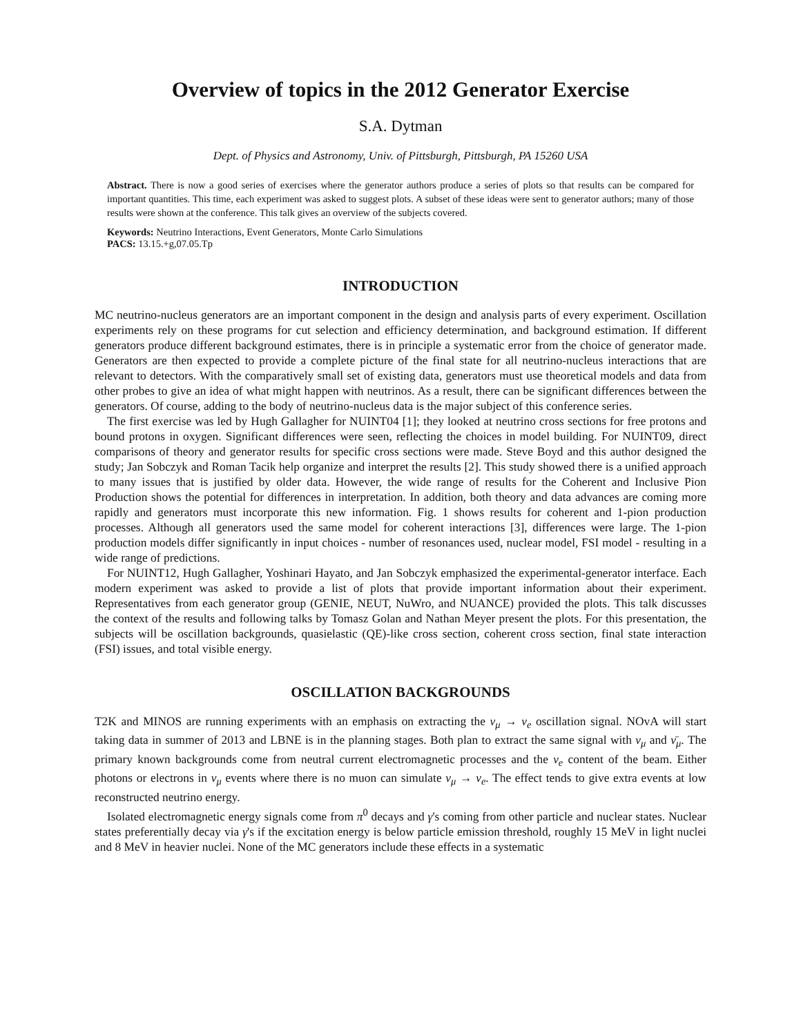Overview of topics in the 2012 Generator Exercise
S.A. Dytman
Dept. of Physics and Astronomy, Univ. of Pittsburgh, Pittsburgh, PA 15260 USA
Abstract. There is now a good series of exercises where the generator authors produce a series of plots so that results can be compared for important quantities. This time, each experiment was asked to suggest plots. A subset of these ideas were sent to generator authors; many of those results were shown at the conference. This talk gives an overview of the subjects covered.
Keywords: Neutrino Interactions, Event Generators, Monte Carlo Simulations
PACS: 13.15.+g,07.05.Tp
INTRODUCTION
MC neutrino-nucleus generators are an important component in the design and analysis parts of every experiment. Oscillation experiments rely on these programs for cut selection and efficiency determination, and background estimation. If different generators produce different background estimates, there is in principle a systematic error from the choice of generator made. Generators are then expected to provide a complete picture of the final state for all neutrino-nucleus interactions that are relevant to detectors. With the comparatively small set of existing data, generators must use theoretical models and data from other probes to give an idea of what might happen with neutrinos. As a result, there can be significant differences between the generators. Of course, adding to the body of neutrino-nucleus data is the major subject of this conference series.
The first exercise was led by Hugh Gallagher for NUINT04 [1]; they looked at neutrino cross sections for free protons and bound protons in oxygen. Significant differences were seen, reflecting the choices in model building. For NUINT09, direct comparisons of theory and generator results for specific cross sections were made. Steve Boyd and this author designed the study; Jan Sobczyk and Roman Tacik help organize and interpret the results [2]. This study showed there is a unified approach to many issues that is justified by older data. However, the wide range of results for the Coherent and Inclusive Pion Production shows the potential for differences in interpretation. In addition, both theory and data advances are coming more rapidly and generators must incorporate this new information. Fig. 1 shows results for coherent and 1-pion production processes. Although all generators used the same model for coherent interactions [3], differences were large. The 1-pion production models differ significantly in input choices - number of resonances used, nuclear model, FSI model - resulting in a wide range of predictions.
For NUINT12, Hugh Gallagher, Yoshinari Hayato, and Jan Sobczyk emphasized the experimental-generator interface. Each modern experiment was asked to provide a list of plots that provide important information about their experiment. Representatives from each generator group (GENIE, NEUT, NuWro, and NUANCE) provided the plots. This talk discusses the context of the results and following talks by Tomasz Golan and Nathan Meyer present the plots. For this presentation, the subjects will be oscillation backgrounds, quasielastic (QE)-like cross section, coherent cross section, final state interaction (FSI) issues, and total visible energy.
OSCILLATION BACKGROUNDS
T2K and MINOS are running experiments with an emphasis on extracting the ν<sub>μ</sub> → ν<sub>e</sub> oscillation signal. NOvA will start taking data in summer of 2013 and LBNE is in the planning stages. Both plan to extract the same signal with ν<sub>μ</sub> and ν̄<sub>μ</sub>. The primary known backgrounds come from neutral current electromagnetic processes and the ν<sub>e</sub> content of the beam. Either photons or electrons in ν<sub>μ</sub> events where there is no muon can simulate ν<sub>μ</sub> → ν<sub>e</sub>. The effect tends to give extra events at low reconstructed neutrino energy.
Isolated electromagnetic energy signals come from π<sup>0</sup> decays and γ's coming from other particle and nuclear states. Nuclear states preferentially decay via γ's if the excitation energy is below particle emission threshold, roughly 15 MeV in light nuclei and 8 MeV in heavier nuclei. None of the MC generators include these effects in a systematic